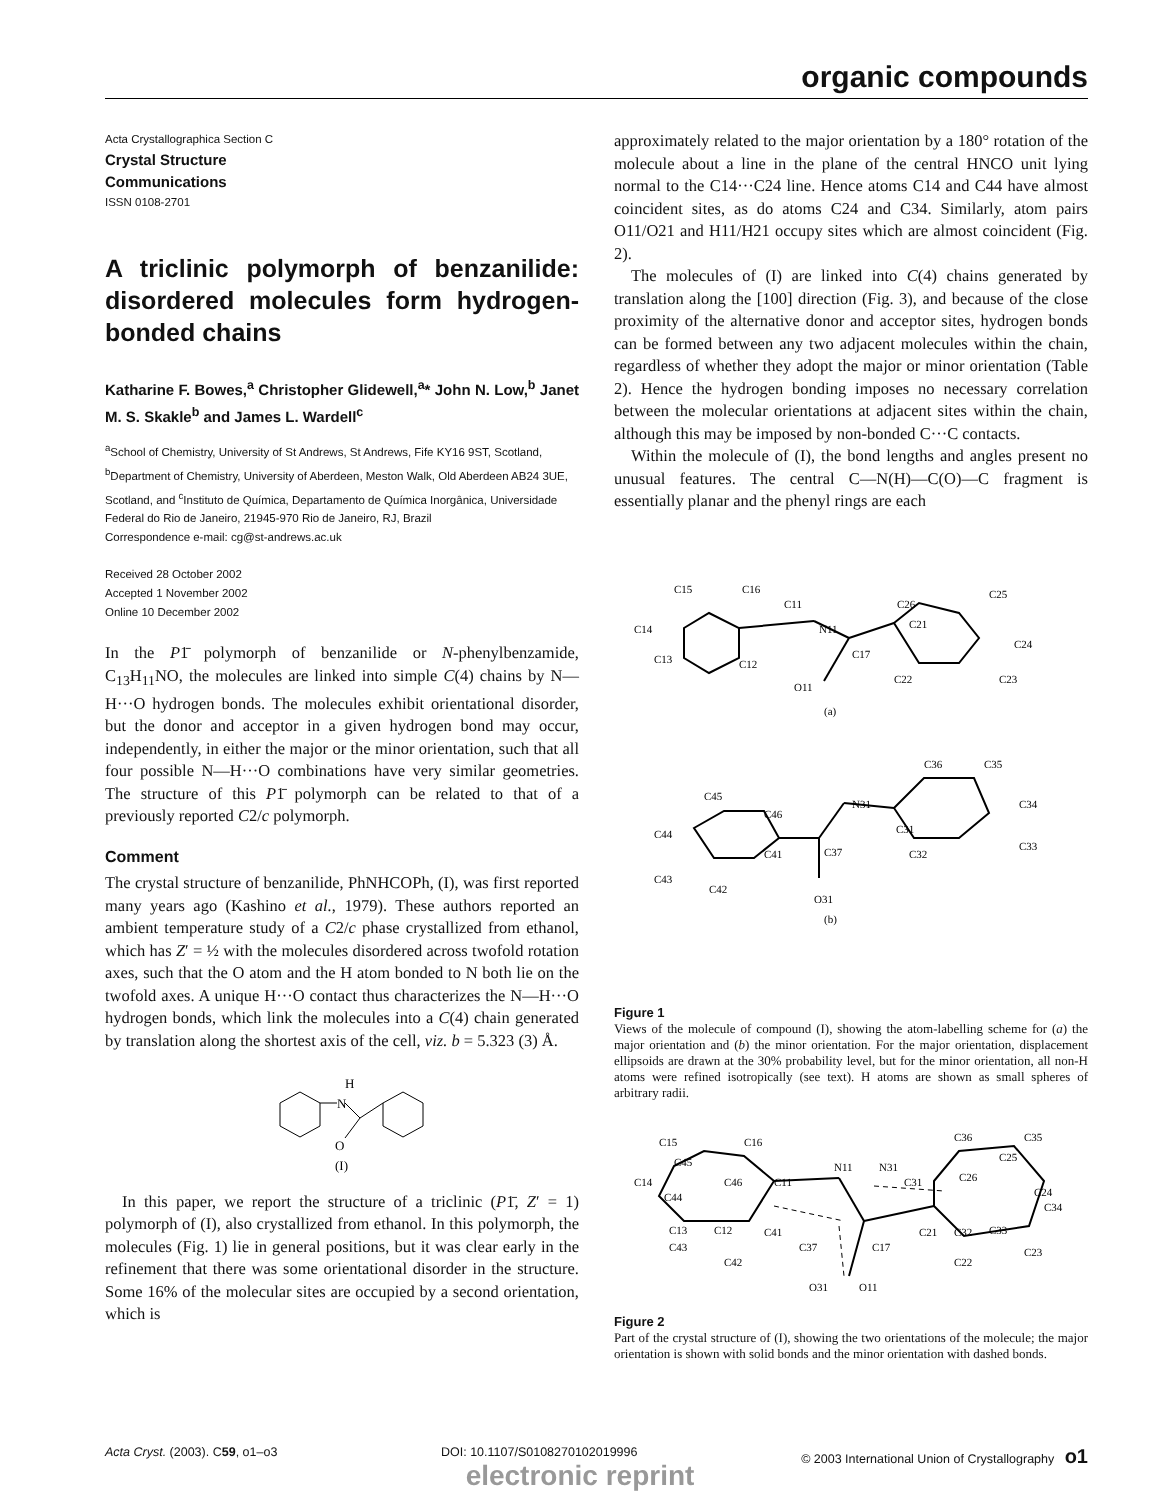organic compounds
Acta Crystallographica Section C
Crystal Structure
Communications
ISSN 0108-2701
A triclinic polymorph of benzanilide: disordered molecules form hydrogen-bonded chains
Katharine F. Bowes,<sup>a</sup> Christopher Glidewell,<sup>a</sup>* John N. Low,<sup>b</sup> Janet M. S. Skakle<sup>b</sup> and James L. Wardell<sup>c</sup>
<sup>a</sup> School of Chemistry, University of St Andrews, St Andrews, Fife KY16 9ST, Scotland, <sup>b</sup>Department of Chemistry, University of Aberdeen, Meston Walk, Old Aberdeen AB24 3UE, Scotland, and <sup>c</sup>Instituto de Química, Departamento de Química Inorgânica, Universidade Federal do Rio de Janeiro, 21945-970 Rio de Janeiro, RJ, Brazil
Correspondence e-mail: cg@st-andrews.ac.uk
Received 28 October 2002
Accepted 1 November 2002
Online 10 December 2002
In the P1̄ polymorph of benzanilide or N-phenylbenzamide, C<sub>13</sub>H<sub>11</sub>NO, the molecules are linked into simple C(4) chains by N—H···O hydrogen bonds. The molecules exhibit orientational disorder, but the donor and acceptor in a given hydrogen bond may occur, independently, in either the major or the minor orientation, such that all four possible N—H···O combinations have very similar geometries. The structure of this P1̄ polymorph can be related to that of a previously reported C2/c polymorph.
Comment
The crystal structure of benzanilide, PhNHCOPh, (I), was first reported many years ago (Kashino et al., 1979). These authors reported an ambient temperature study of a C2/c phase crystallized from ethanol, which has Z′ = ½ with the molecules disordered across twofold rotation axes, such that the O atom and the H atom bonded to N both lie on the twofold axes. A unique H···O contact thus characterizes the N—H···O hydrogen bonds, which link the molecules into a C(4) chain generated by translation along the shortest axis of the cell, viz. b = 5.323 (3) Å.
N
H
O
(I)
In this paper, we report the structure of a triclinic (P1̄, Z′ = 1) polymorph of (I), also crystallized from ethanol. In this polymorph, the molecules (Fig. 1) lie in general positions, but it was clear early in the refinement that there was some orientational disorder in the structure. Some 16% of the molecular sites are occupied by a second orientation, which is
approximately related to the major orientation by a 180° rotation of the molecule about a line in the plane of the central HNCO unit lying normal to the C14···C24 line. Hence atoms C14 and C44 have almost coincident sites, as do atoms C24 and C34. Similarly, atom pairs O11/O21 and H11/H21 occupy sites which are almost coincident (Fig. 2).
The molecules of (I) are linked into C(4) chains generated by translation along the [100] direction (Fig. 3), and because of the close proximity of the alternative donor and acceptor sites, hydrogen bonds can be formed between any two adjacent molecules within the chain, regardless of whether they adopt the major or minor orientation (Table 2). Hence the hydrogen bonding imposes no necessary correlation between the molecular orientations at adjacent sites within the chain, although this may be imposed by non-bonded C···C contacts.
Within the molecule of (I), the bond lengths and angles present no unusual features. The central C—N(H)—C(O)—C fragment is essentially planar and the phenyl rings are each
C15
C16
C11
N11
C14
C13
C12
C17
C21
C26
C25
C24
C23
C22
O11
(a)
C45
C46
C44
N31
C31
C36
C35
C34
C33
C32
C37
C41
C43
C42
O31
(b)
Figure 1
Views of the molecule of compound (I), showing the atom-labelling scheme for (a) the major orientation and (b) the minor orientation. For the major orientation, displacement ellipsoids are drawn at the 30% probability level, but for the minor orientation, all non-H atoms were refined isotropically (see text). H atoms are shown as small spheres of arbitrary radii.
C15
C16
C45
C46
C11
N11
N31
C31
C36
C35
C26
C25
C24
C34
C14
C44
C13
C12
C41
C37
C17
C21
C32
C33
C23
C22
C43
C42
O31
O11
Figure 2
Part of the crystal structure of (I), showing the two orientations of the molecule; the major orientation is shown with solid bonds and the minor orientation with dashed bonds.
Acta Cryst. (2003). C59, o1–o3 DOI: 10.1107/S0108270102019996 © 2003 International Union of Crystallography o1
electronic reprint